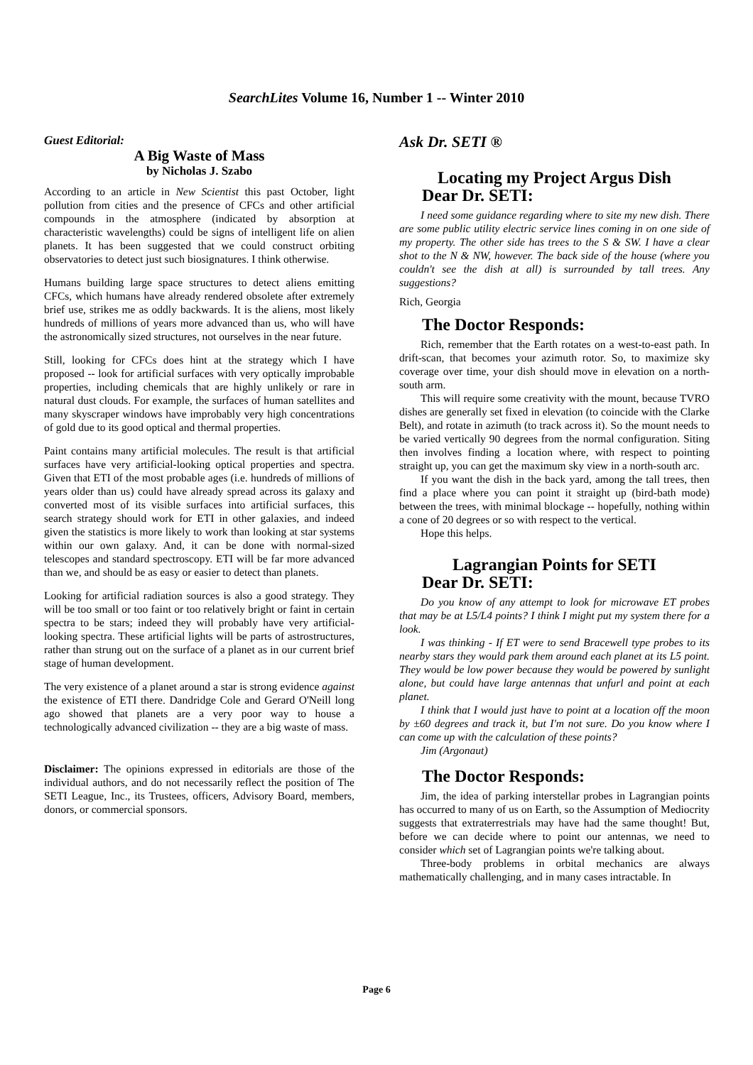SearchLites Volume 16, Number 1 -- Winter 2010
Guest Editorial:
A Big Waste of Mass
by Nicholas J. Szabo
According to an article in New Scientist this past October, light pollution from cities and the presence of CFCs and other artificial compounds in the atmosphere (indicated by absorption at characteristic wavelengths) could be signs of intelligent life on alien planets. It has been suggested that we could construct orbiting observatories to detect just such biosignatures. I think otherwise.
Humans building large space structures to detect aliens emitting CFCs, which humans have already rendered obsolete after extremely brief use, strikes me as oddly backwards. It is the aliens, most likely hundreds of millions of years more advanced than us, who will have the astronomically sized structures, not ourselves in the near future.
Still, looking for CFCs does hint at the strategy which I have proposed -- look for artificial surfaces with very optically improbable properties, including chemicals that are highly unlikely or rare in natural dust clouds. For example, the surfaces of human satellites and many skyscraper windows have improbably very high concentrations of gold due to its good optical and thermal properties.
Paint contains many artificial molecules. The result is that artificial surfaces have very artificial-looking optical properties and spectra. Given that ETI of the most probable ages (i.e. hundreds of millions of years older than us) could have already spread across its galaxy and converted most of its visible surfaces into artificial surfaces, this search strategy should work for ETI in other galaxies, and indeed given the statistics is more likely to work than looking at star systems within our own galaxy. And, it can be done with normal-sized telescopes and standard spectroscopy. ETI will be far more advanced than we, and should be as easy or easier to detect than planets.
Looking for artificial radiation sources is also a good strategy. They will be too small or too faint or too relatively bright or faint in certain spectra to be stars; indeed they will probably have very artificial-looking spectra. These artificial lights will be parts of astrostructures, rather than strung out on the surface of a planet as in our current brief stage of human development.
The very existence of a planet around a star is strong evidence against the existence of ETI there. Dandridge Cole and Gerard O'Neill long ago showed that planets are a very poor way to house a technologically advanced civilization -- they are a big waste of mass.
Disclaimer: The opinions expressed in editorials are those of the individual authors, and do not necessarily reflect the position of The SETI League, Inc., its Trustees, officers, Advisory Board, members, donors, or commercial sponsors.
Ask Dr. SETI ®
Locating my Project Argus Dish
Dear Dr. SETI:
I need some guidance regarding where to site my new dish. There are some public utility electric service lines coming in on one side of my property. The other side has trees to the S & SW. I have a clear shot to the N & NW, however. The back side of the house (where you couldn't see the dish at all) is surrounded by tall trees. Any suggestions?
Rich, Georgia
The Doctor Responds:
Rich, remember that the Earth rotates on a west-to-east path. In drift-scan, that becomes your azimuth rotor. So, to maximize sky coverage over time, your dish should move in elevation on a north-south arm.
This will require some creativity with the mount, because TVRO dishes are generally set fixed in elevation (to coincide with the Clarke Belt), and rotate in azimuth (to track across it). So the mount needs to be varied vertically 90 degrees from the normal configuration. Siting then involves finding a location where, with respect to pointing straight up, you can get the maximum sky view in a north-south arc.
If you want the dish in the back yard, among the tall trees, then find a place where you can point it straight up (bird-bath mode) between the trees, with minimal blockage -- hopefully, nothing within a cone of 20 degrees or so with respect to the vertical.
Hope this helps.
Lagrangian Points for SETI
Dear Dr. SETI:
Do you know of any attempt to look for microwave ET probes that may be at L5/L4 points? I think I might put my system there for a look.
I was thinking - If ET were to send Bracewell type probes to its nearby stars they would park them around each planet at its L5 point. They would be low power because they would be powered by sunlight alone, but could have large antennas that unfurl and point at each planet.
I think that I would just have to point at a location off the moon by ±60 degrees and track it, but I'm not sure. Do you know where I can come up with the calculation of these points?
Jim (Argonaut)
The Doctor Responds:
Jim, the idea of parking interstellar probes in Lagrangian points has occurred to many of us on Earth, so the Assumption of Mediocrity suggests that extraterrestrials may have had the same thought! But, before we can decide where to point our antennas, we need to consider which set of Lagrangian points we're talking about.
Three-body problems in orbital mechanics are always mathematically challenging, and in many cases intractable. In
Page 6